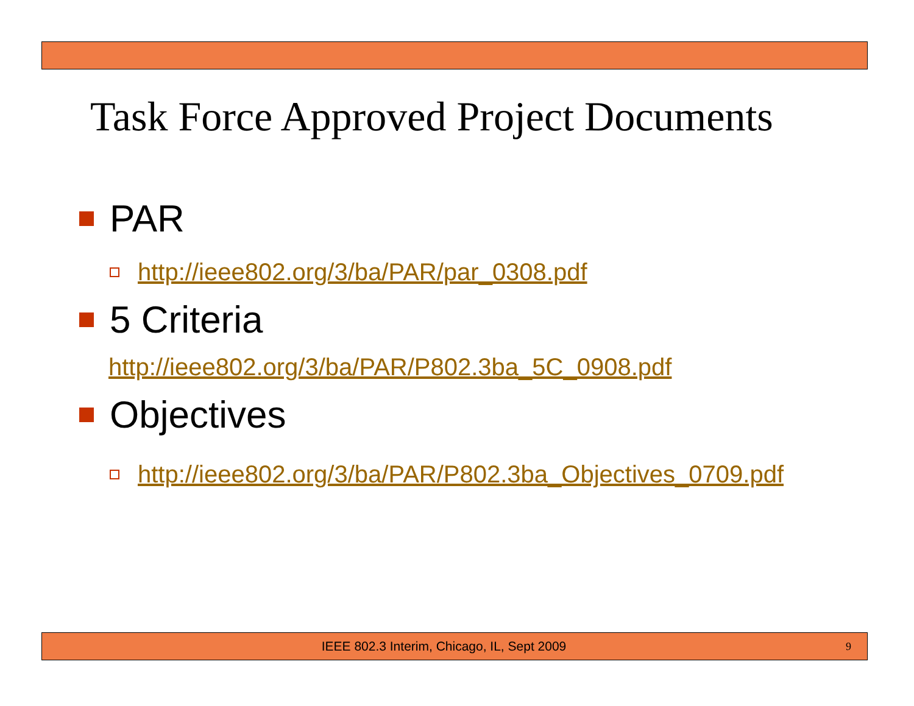Task Force Approved Project Documents
PAR
http://ieee802.org/3/ba/PAR/par_0308.pdf
5 Criteria
http://ieee802.org/3/ba/PAR/P802.3ba_5C_0908.pdf
Objectives
http://ieee802.org/3/ba/PAR/P802.3ba_Objectives_0709.pdf
IEEE 802.3 Interim, Chicago, IL, Sept 2009 9